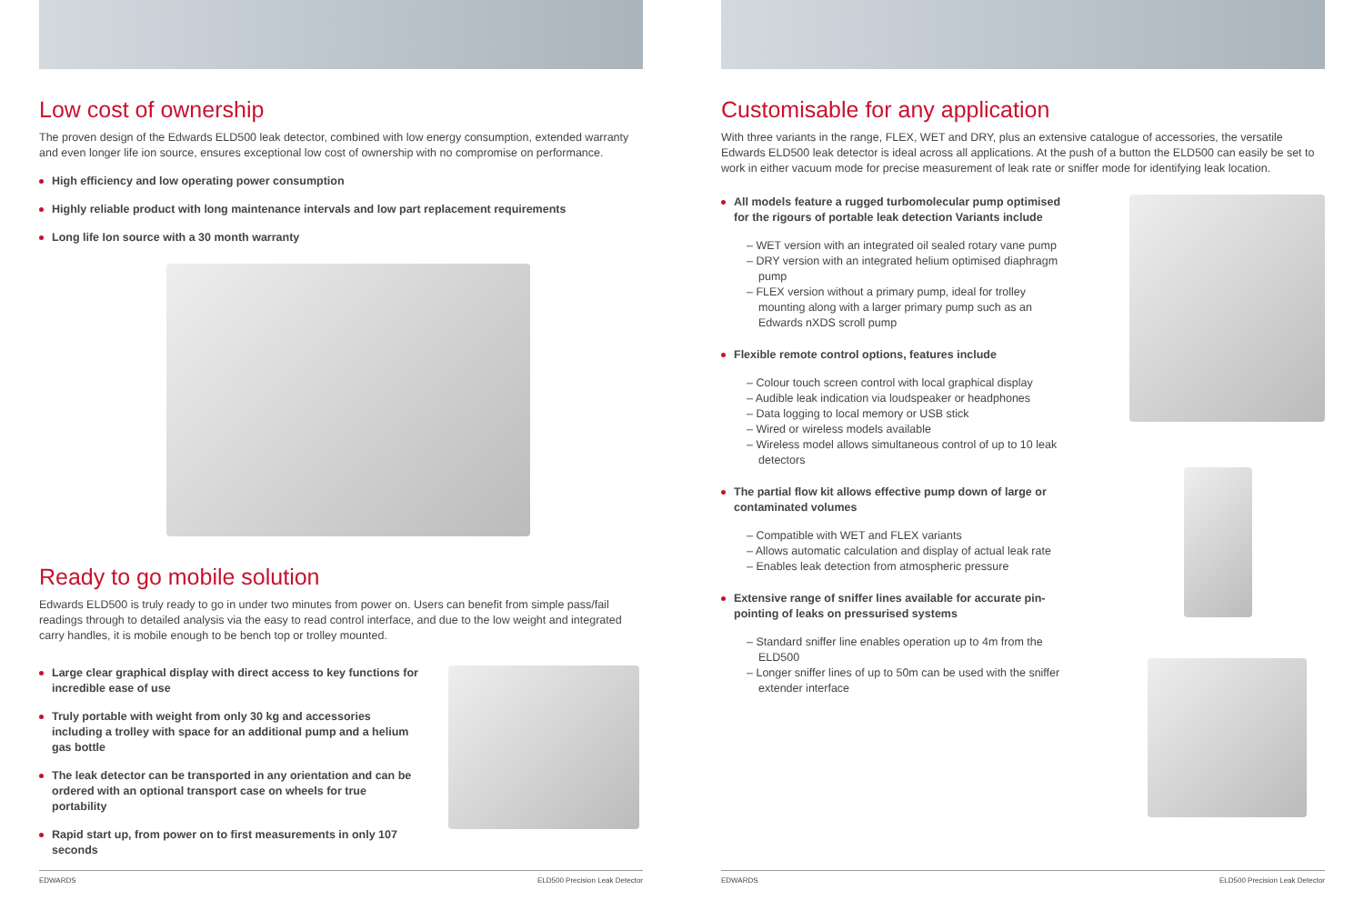Low cost of ownership
The proven design of the Edwards ELD500 leak detector, combined with low energy consumption, extended warranty and even longer life ion source, ensures exceptional low cost of ownership with no compromise on performance.
High efficiency and low operating power consumption
Highly reliable product with long maintenance intervals and low part replacement requirements
Long life Ion source with a 30 month warranty
Ready to go mobile solution
Edwards ELD500 is truly ready to go in under two minutes from power on. Users can benefit from simple pass/fail readings through to detailed analysis via the easy to read control interface, and due to the low weight and integrated carry handles, it is mobile enough to be bench top or trolley mounted.
Large clear graphical display with direct access to key functions for incredible ease of use
Truly portable with weight from only 30 kg and accessories including a trolley with space for an additional pump and a helium gas bottle
The leak detector can be transported in any orientation and can be ordered with an optional transport case on wheels for true portability
Rapid start up, from power on to first measurements in only 107 seconds
EDWARDS ELD500 Precision Leak Detector
Customisable for any application
With three variants in the range, FLEX, WET and DRY, plus an extensive catalogue of accessories, the versatile Edwards ELD500 leak detector is ideal across all applications. At the push of a button the ELD500 can easily be set to work in either vacuum mode for precise measurement of leak rate or sniffer mode for identifying leak location.
All models feature a rugged turbomolecular pump optimised for the rigours of portable leak detection Variants include
– WET version with an integrated oil sealed rotary vane pump
– DRY version with an integrated helium optimised diaphragm pump
– FLEX version without a primary pump, ideal for trolley mounting along with a larger primary pump such as an Edwards nXDS scroll pump
Flexible remote control options, features include
– Colour touch screen control with local graphical display
– Audible leak indication via loudspeaker or headphones
– Data logging to local memory or USB stick
– Wired or wireless models available
– Wireless model allows simultaneous control of up to 10 leak detectors
The partial flow kit allows effective pump down of large or contaminated volumes
– Compatible with WET and FLEX variants
– Allows automatic calculation and display of actual leak rate
– Enables leak detection from atmospheric pressure
Extensive range of sniffer lines available for accurate pin-pointing of leaks on pressurised systems
– Standard sniffer line enables operation up to 4m from the ELD500
– Longer sniffer lines of up to 50m can be used with the sniffer extender interface
EDWARDS ELD500 Precision Leak Detector